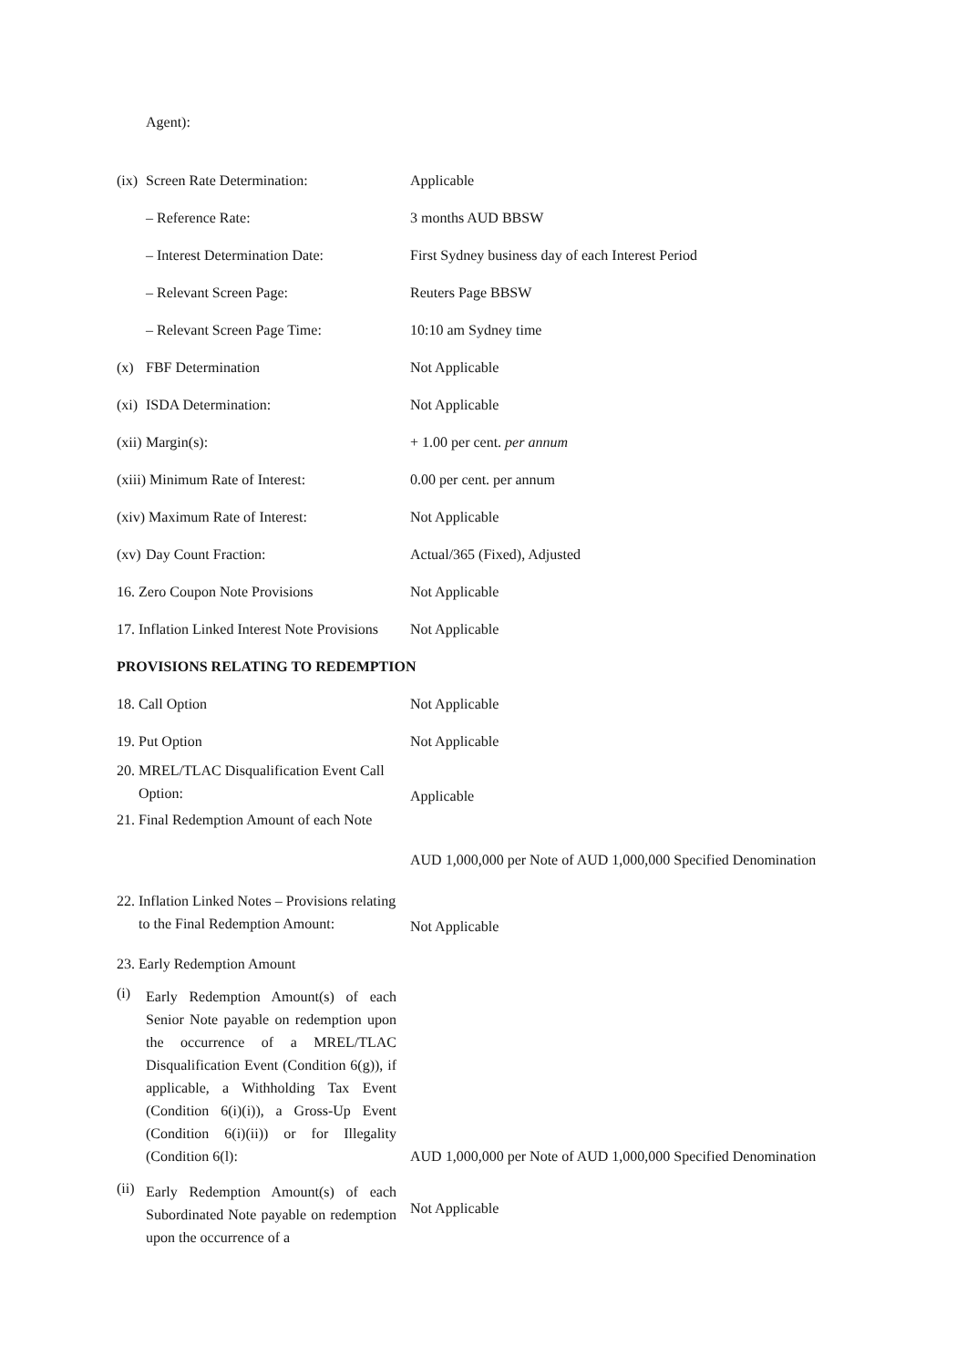| | Agent): | |
| (ix) | Screen Rate Determination: | Applicable |
| | – Reference Rate: | 3 months AUD BBSW |
| | – Interest Determination Date: | First Sydney business day of each Interest Period |
| | – Relevant Screen Page: | Reuters Page BBSW |
| | – Relevant Screen Page Time: | 10:10 am Sydney time |
| (x) | FBF Determination | Not Applicable |
| (xi) | ISDA Determination: | Not Applicable |
| (xii) | Margin(s): | + 1.00 per cent. per annum |
| (xiii) Minimum Rate of Interest: | | 0.00 per cent. per annum |
| (xiv) Maximum Rate of Interest: | | Not Applicable |
| (xv) | Day Count Fraction: | Actual/365 (Fixed), Adjusted |
| 16. Zero Coupon Note Provisions | | Not Applicable |
| 17. Inflation Linked Interest Note Provisions | | Not Applicable |
| PROVISIONS RELATING TO REDEMPTION | | |
| 18. Call Option | | Not Applicable |
| 19. Put Option | | Not Applicable |
| 20. MREL/TLAC Disqualification Event Call Option: | | Applicable |
| 21. Final Redemption Amount of each Note | | AUD 1,000,000 per Note of AUD 1,000,000 Specified Denomination |
| 22. Inflation Linked Notes – Provisions relating to the Final Redemption Amount: | | Not Applicable |
| 23. Early Redemption Amount | | |
| (i) | Early Redemption Amount(s) of each Senior Note payable on redemption upon the occurrence of a MREL/TLAC Disqualification Event (Condition 6(g)), if applicable, a Withholding Tax Event (Condition 6(i)(i)), a Gross-Up Event (Condition 6(i)(ii)) or for Illegality (Condition 6(l): | AUD 1,000,000 per Note of AUD 1,000,000 Specified Denomination |
| (ii) | Early Redemption Amount(s) of each Subordinated Note payable on redemption upon the occurrence of a | Not Applicable |